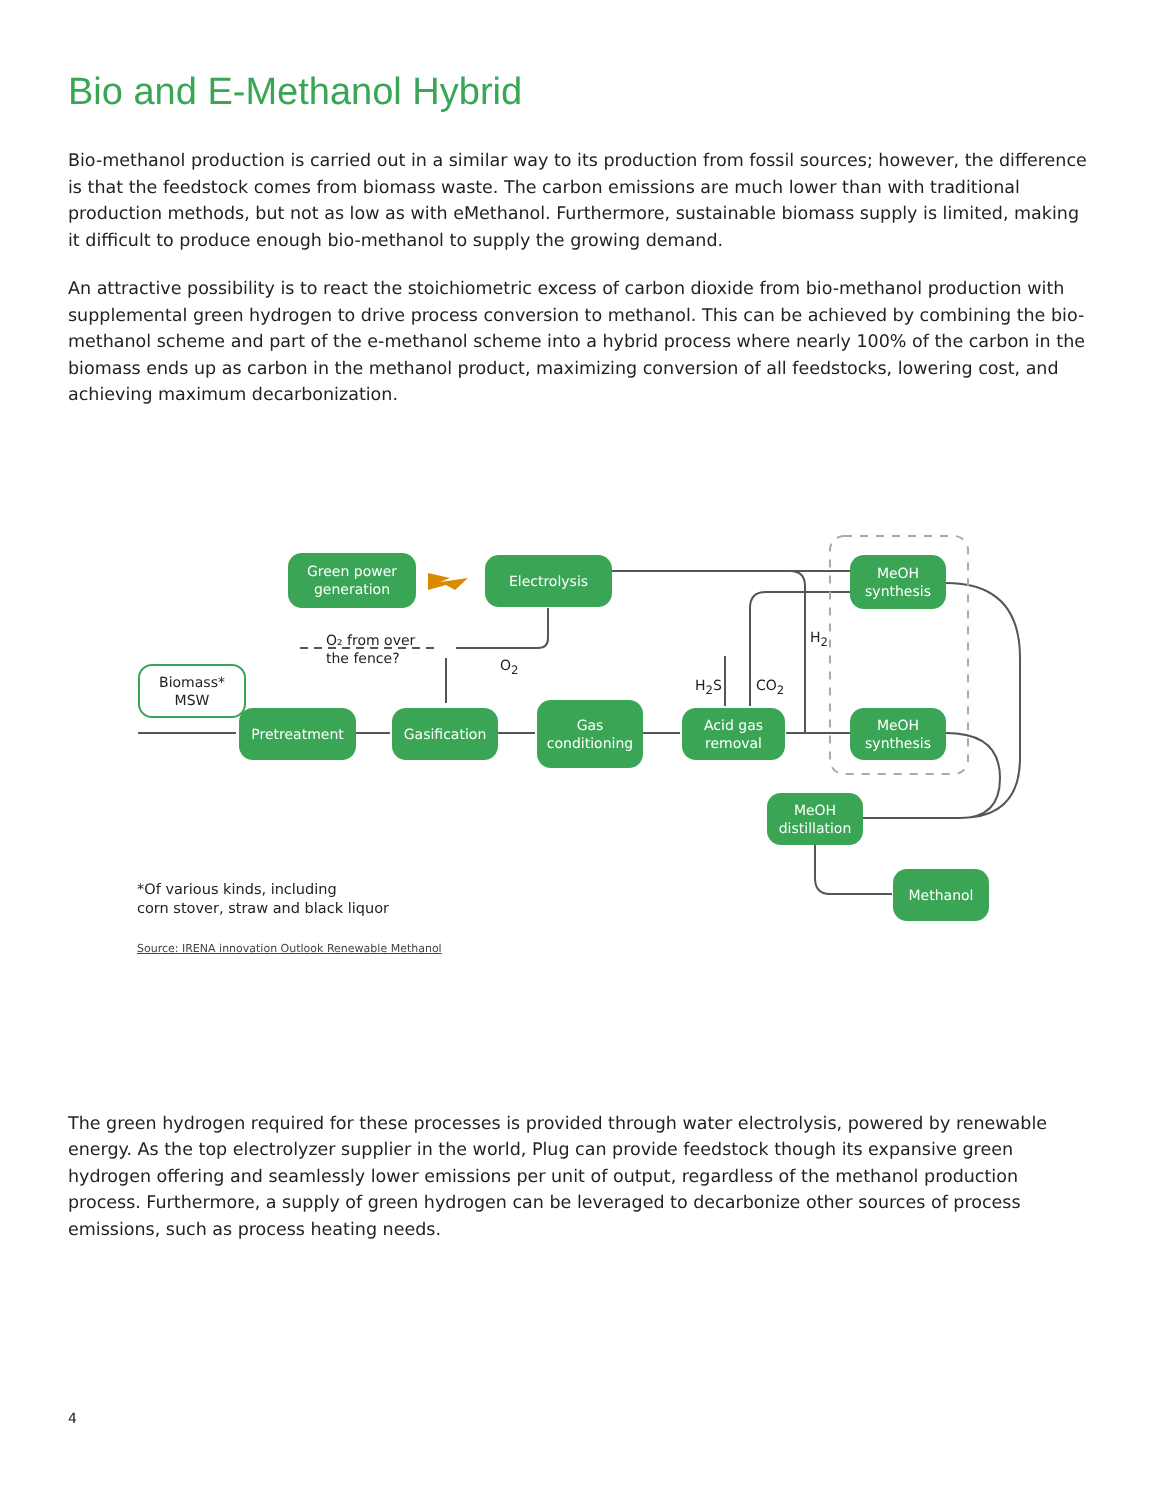Bio and E-Methanol Hybrid
Bio-methanol production is carried out in a similar way to its production from fossil sources; however, the difference is that the feedstock comes from biomass waste. The carbon emissions are much lower than with traditional production methods, but not as low as with eMethanol. Furthermore, sustainable biomass supply is limited, making it difficult to produce enough bio-methanol to supply the growing demand.
An attractive possibility is to react the stoichiometric excess of carbon dioxide from bio-methanol production with supplemental green hydrogen to drive process conversion to methanol. This can be achieved by combining the bio-methanol scheme and part of the e-methanol scheme into a hybrid process where nearly 100% of the carbon in the biomass ends up as carbon in the methanol product, maximizing conversion of all feedstocks, lowering cost, and achieving maximum decarbonization.
Green power
generation
Electrolysis
MeOH
synthesis
O₂ from over
the fence?
O<sub>2</sub>
H<sub>2</sub>
H<sub>2</sub>S CO<sub>2</sub>
Biomass*
MSW
Pretreatment Gasification
Gas
conditioning
Acid gas
removal
MeOH
synthesis
MeOH
distillation
Methanol
*Of various kinds, including
corn stover, straw and black liquor
Source: IRENA innovation Outlook Renewable Methanol
The green hydrogen required for these processes is provided through water electrolysis, powered by renewable energy. As the top electrolyzer supplier in the world, Plug can provide feedstock though its expansive green hydrogen offering and seamlessly lower emissions per unit of output, regardless of the methanol production process. Furthermore, a supply of green hydrogen can be leveraged to decarbonize other sources of process emissions, such as process heating needs.
4